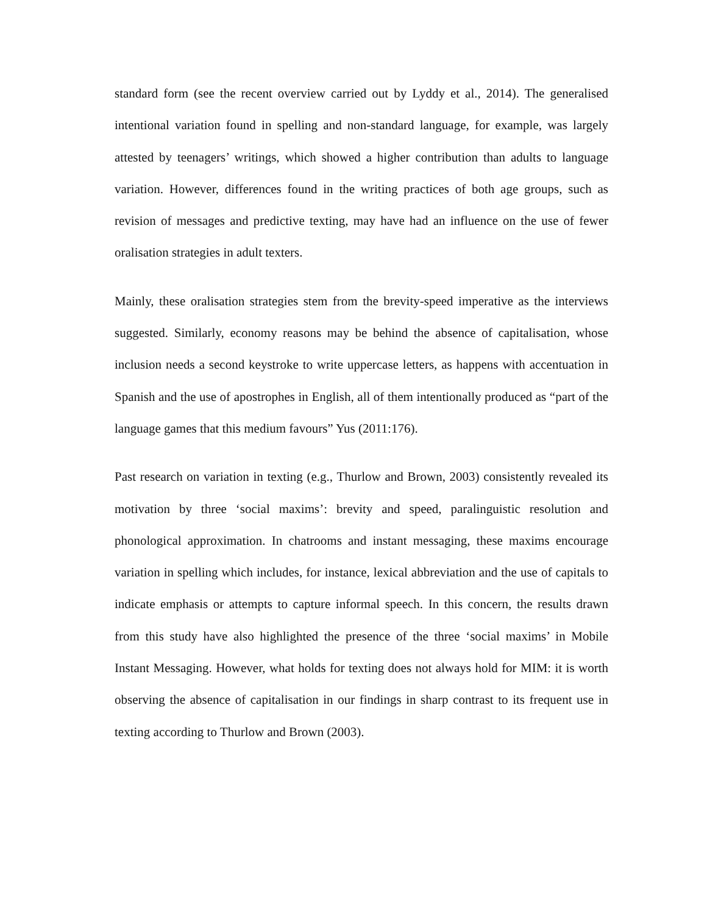standard form (see the recent overview carried out by Lyddy et al., 2014). The generalised intentional variation found in spelling and non-standard language, for example, was largely attested by teenagers’ writings, which showed a higher contribution than adults to language variation. However, differences found in the writing practices of both age groups, such as revision of messages and predictive texting, may have had an influence on the use of fewer oralisation strategies in adult texters.
Mainly, these oralisation strategies stem from the brevity-speed imperative as the interviews suggested. Similarly, economy reasons may be behind the absence of capitalisation, whose inclusion needs a second keystroke to write uppercase letters, as happens with accentuation in Spanish and the use of apostrophes in English, all of them intentionally produced as “part of the language games that this medium favours” Yus (2011:176).
Past research on variation in texting (e.g., Thurlow and Brown, 2003) consistently revealed its motivation by three ‘social maxims’: brevity and speed, paralinguistic resolution and phonological approximation. In chatrooms and instant messaging, these maxims encourage variation in spelling which includes, for instance, lexical abbreviation and the use of capitals to indicate emphasis or attempts to capture informal speech. In this concern, the results drawn from this study have also highlighted the presence of the three ‘social maxims’ in Mobile Instant Messaging. However, what holds for texting does not always hold for MIM: it is worth observing the absence of capitalisation in our findings in sharp contrast to its frequent use in texting according to Thurlow and Brown (2003).